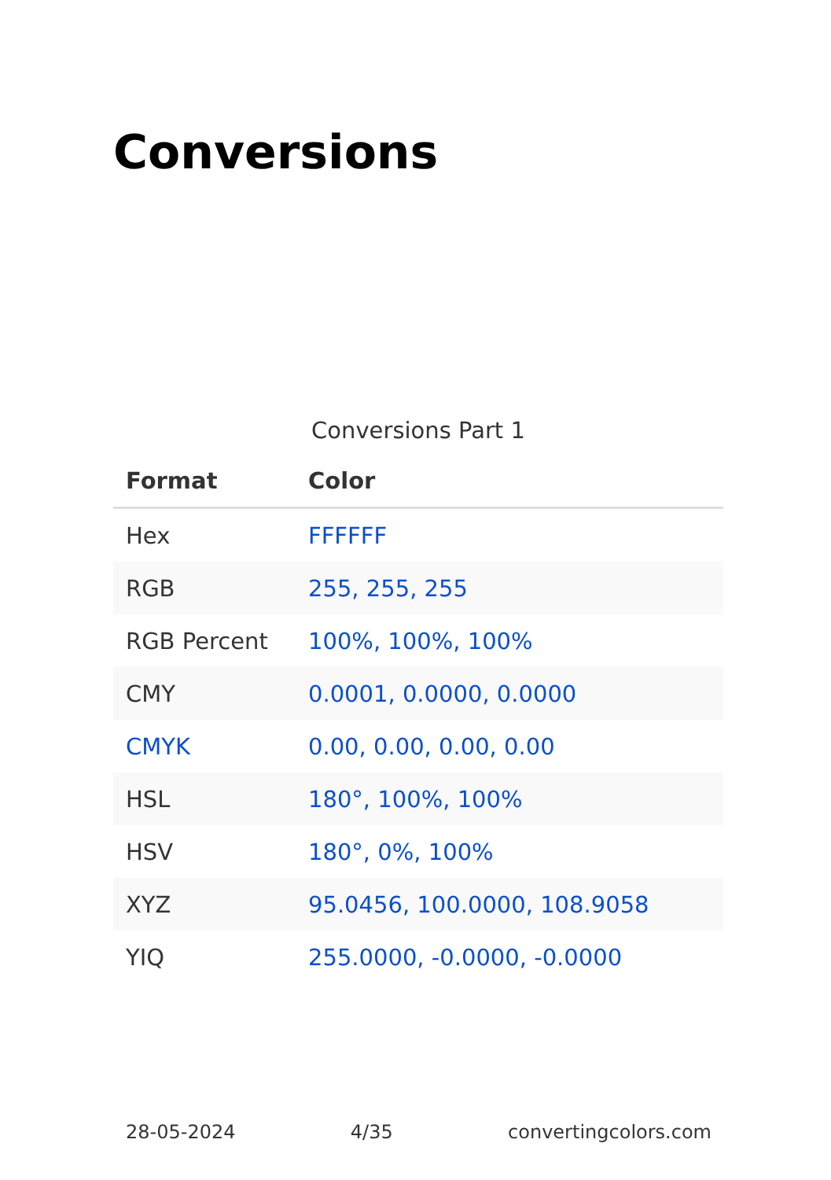Conversions
Conversions Part 1
| Format | Color |
| --- | --- |
| Hex | FFFFFF |
| RGB | 255, 255, 255 |
| RGB Percent | 100%, 100%, 100% |
| CMY | 0.0001, 0.0000, 0.0000 |
| CMYK | 0.00, 0.00, 0.00, 0.00 |
| HSL | 180°, 100%, 100% |
| HSV | 180°, 0%, 100% |
| XYZ | 95.0456, 100.0000, 108.9058 |
| YIQ | 255.0000, -0.0000, -0.0000 |
28-05-2024 4/35 convertingcolors.com